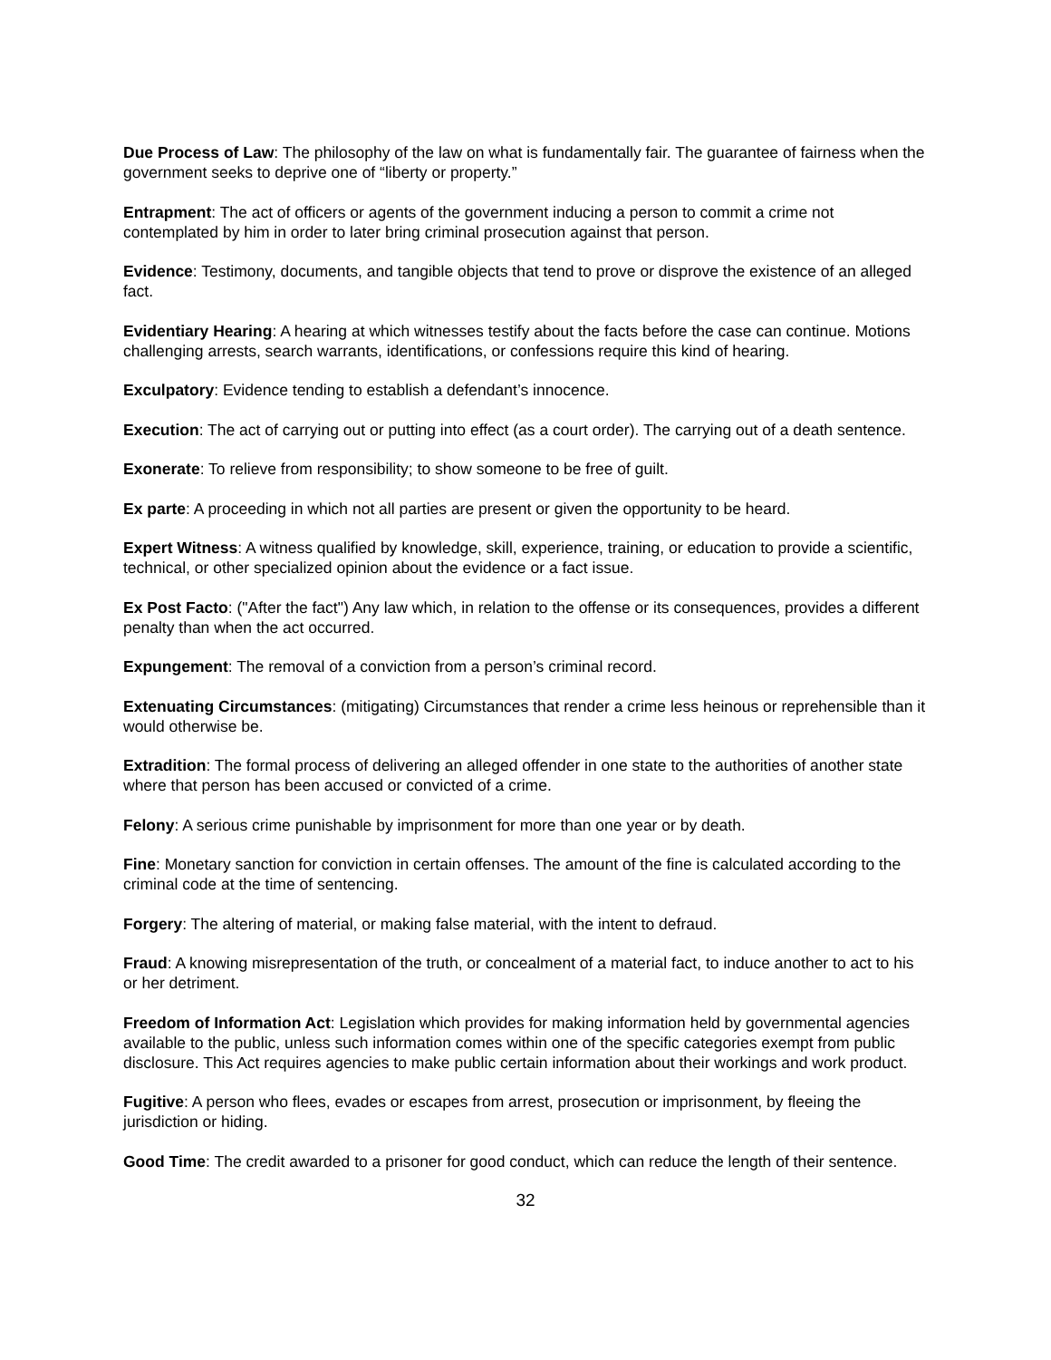Due Process of Law: The philosophy of the law on what is fundamentally fair. The guarantee of fairness when the government seeks to deprive one of “liberty or property.”
Entrapment: The act of officers or agents of the government inducing a person to commit a crime not contemplated by him in order to later bring criminal prosecution against that person.
Evidence: Testimony, documents, and tangible objects that tend to prove or disprove the existence of an alleged fact.
Evidentiary Hearing: A hearing at which witnesses testify about the facts before the case can continue. Motions challenging arrests, search warrants, identifications, or confessions require this kind of hearing.
Exculpatory: Evidence tending to establish a defendant’s innocence.
Execution: The act of carrying out or putting into effect (as a court order). The carrying out of a death sentence.
Exonerate: To relieve from responsibility; to show someone to be free of guilt.
Ex parte: A proceeding in which not all parties are present or given the opportunity to be heard.
Expert Witness: A witness qualified by knowledge, skill, experience, training, or education to provide a scientific, technical, or other specialized opinion about the evidence or a fact issue.
Ex Post Facto: ("After the fact") Any law which, in relation to the offense or its consequences, provides a different penalty than when the act occurred.
Expungement: The removal of a conviction from a person’s criminal record.
Extenuating Circumstances: (mitigating) Circumstances that render a crime less heinous or reprehensible than it would otherwise be.
Extradition: The formal process of delivering an alleged offender in one state to the authorities of another state where that person has been accused or convicted of a crime.
Felony: A serious crime punishable by imprisonment for more than one year or by death.
Fine: Monetary sanction for conviction in certain offenses. The amount of the fine is calculated according to the criminal code at the time of sentencing.
Forgery: The altering of material, or making false material, with the intent to defraud.
Fraud: A knowing misrepresentation of the truth, or concealment of a material fact, to induce another to act to his or her detriment.
Freedom of Information Act: Legislation which provides for making information held by governmental agencies available to the public, unless such information comes within one of the specific categories exempt from public disclosure. This Act requires agencies to make public certain information about their workings and work product.
Fugitive: A person who flees, evades or escapes from arrest, prosecution or imprisonment, by fleeing the jurisdiction or hiding.
Good Time: The credit awarded to a prisoner for good conduct, which can reduce the length of their sentence.
32